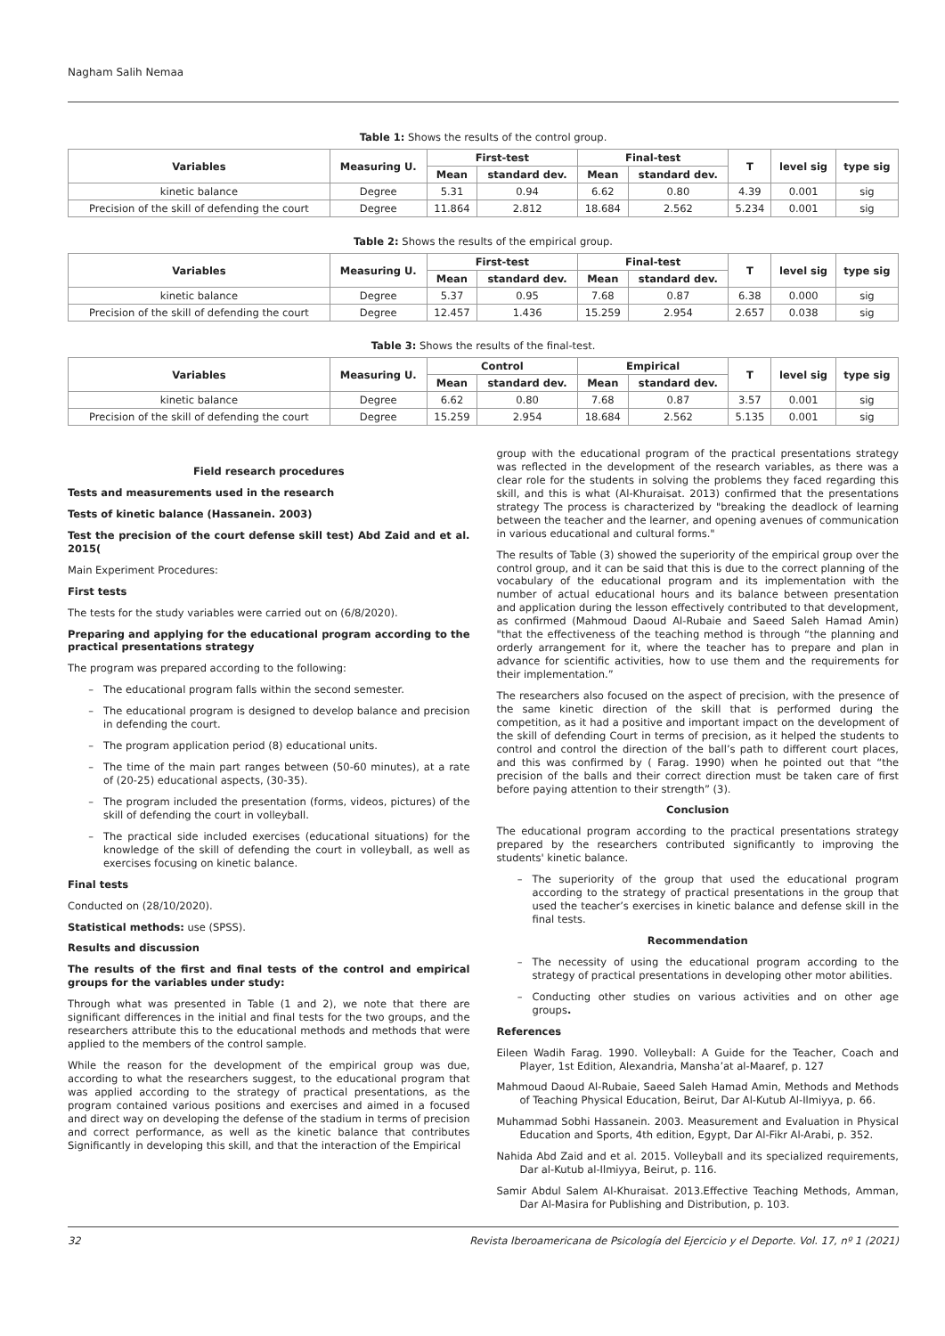Nagham Salih Nemaa
Table 1: Shows the results of the control group.
| Variables | Measuring U. | First-test | | Final-test | | T | level sig | type sig |
| --- | --- | --- | --- | --- | --- | --- | --- | --- |
| | | Mean | standard dev. | Mean | standard dev. | | | |
| kinetic balance | Degree | 5.31 | 0.94 | 6.62 | 0.80 | 4.39 | 0.001 | sig |
| Precision of the skill of defending the court | Degree | 11.864 | 2.812 | 18.684 | 2.562 | 5.234 | 0.001 | sig |
Table 2: Shows the results of the empirical group.
| Variables | Measuring U. | First-test | | Final-test | | T | level sig | type sig |
| --- | --- | --- | --- | --- | --- | --- | --- | --- |
| | | Mean | standard dev. | Mean | standard dev. | | | |
| kinetic balance | Degree | 5.37 | 0.95 | 7.68 | 0.87 | 6.38 | 0.000 | sig |
| Precision of the skill of defending the court | Degree | 12.457 | 1.436 | 15.259 | 2.954 | 2.657 | 0.038 | sig |
Table 3: Shows the results of the final-test.
| Variables | Measuring U. | Control | | Empirical | | T | level sig | type sig |
| --- | --- | --- | --- | --- | --- | --- | --- | --- |
| | | Mean | standard dev. | Mean | standard dev. | | | |
| kinetic balance | Degree | 6.62 | 0.80 | 7.68 | 0.87 | 3.57 | 0.001 | sig |
| Precision of the skill of defending the court | Degree | 15.259 | 2.954 | 18.684 | 2.562 | 5.135 | 0.001 | sig |
Field research procedures
Tests and measurements used in the research
Tests of kinetic balance (Hassanein. 2003)
Test the precision of the court defense skill test) Abd Zaid and et al. 2015(
Main Experiment Procedures:
First tests
The tests for the study variables were carried out on (6/8/2020).
Preparing and applying for the educational program according to the practical presentations strategy
The program was prepared according to the following:
The educational program falls within the second semester.
The educational program is designed to develop balance and precision in defending the court.
The program application period (8) educational units.
The time of the main part ranges between (50-60 minutes), at a rate of (20-25) educational aspects, (30-35).
The program included the presentation (forms, videos, pictures) of the skill of defending the court in volleyball.
The practical side included exercises (educational situations) for the knowledge of the skill of defending the court in volleyball, as well as exercises focusing on kinetic balance.
Final tests
Conducted on (28/10/2020).
Statistical methods: use (SPSS).
Results and discussion
The results of the first and final tests of the control and empirical groups for the variables under study:
Through what was presented in Table (1 and 2), we note that there are significant differences in the initial and final tests for the two groups, and the researchers attribute this to the educational methods and methods that were applied to the members of the control sample.
While the reason for the development of the empirical group was due, according to what the researchers suggest, to the educational program that was applied according to the strategy of practical presentations, as the program contained various positions and exercises and aimed in a focused and direct way on developing the defense of the stadium in terms of precision and correct performance, as well as the kinetic balance that contributes Significantly in developing this skill, and that the interaction of the Empirical
group with the educational program of the practical presentations strategy was reflected in the development of the research variables, as there was a clear role for the students in solving the problems they faced regarding this skill, and this is what (Al-Khuraisat. 2013) confirmed that the presentations strategy The process is characterized by "breaking the deadlock of learning between the teacher and the learner, and opening avenues of communication in various educational and cultural forms."
The results of Table (3) showed the superiority of the empirical group over the control group, and it can be said that this is due to the correct planning of the vocabulary of the educational program and its implementation with the number of actual educational hours and its balance between presentation and application during the lesson effectively contributed to that development, as confirmed (Mahmoud Daoud Al-Rubaie and Saeed Saleh Hamad Amin) "that the effectiveness of the teaching method is through “the planning and orderly arrangement for it, where the teacher has to prepare and plan in advance for scientific activities, how to use them and the requirements for their implementation.”
The researchers also focused on the aspect of precision, with the presence of the same kinetic direction of the skill that is performed during the competition, as it had a positive and important impact on the development of the skill of defending Court in terms of precision, as it helped the students to control and control the direction of the ball’s path to different court places, and this was confirmed by ( Farag. 1990) when he pointed out that “the precision of the balls and their correct direction must be taken care of first before paying attention to their strength” (3).
Conclusion
The educational program according to the practical presentations strategy prepared by the researchers contributed significantly to improving the students' kinetic balance.
The superiority of the group that used the educational program according to the strategy of practical presentations in the group that used the teacher’s exercises in kinetic balance and defense skill in the final tests.
Recommendation
The necessity of using the educational program according to the strategy of practical presentations in developing other motor abilities.
Conducting other studies on various activities and on other age groups.
References
Eileen Wadih Farag. 1990. Volleyball: A Guide for the Teacher, Coach and Player, 1st Edition, Alexandria, Mansha’at al-Maaref, p. 127
Mahmoud Daoud Al-Rubaie, Saeed Saleh Hamad Amin, Methods and Methods of Teaching Physical Education, Beirut, Dar Al-Kutub Al-Ilmiyya, p. 66.
Muhammad Sobhi Hassanein. 2003. Measurement and Evaluation in Physical Education and Sports, 4th edition, Egypt, Dar Al-Fikr Al-Arabi, p. 352.
Nahida Abd Zaid and et al. 2015. Volleyball and its specialized requirements, Dar al-Kutub al-Ilmiyya, Beirut, p. 116.
Samir Abdul Salem Al-Khuraisat. 2013.Effective Teaching Methods, Amman, Dar Al-Masira for Publishing and Distribution, p. 103.
32 Revista Iberoamericana de Psicología del Ejercicio y el Deporte. Vol. 17, nº 1 (2021)